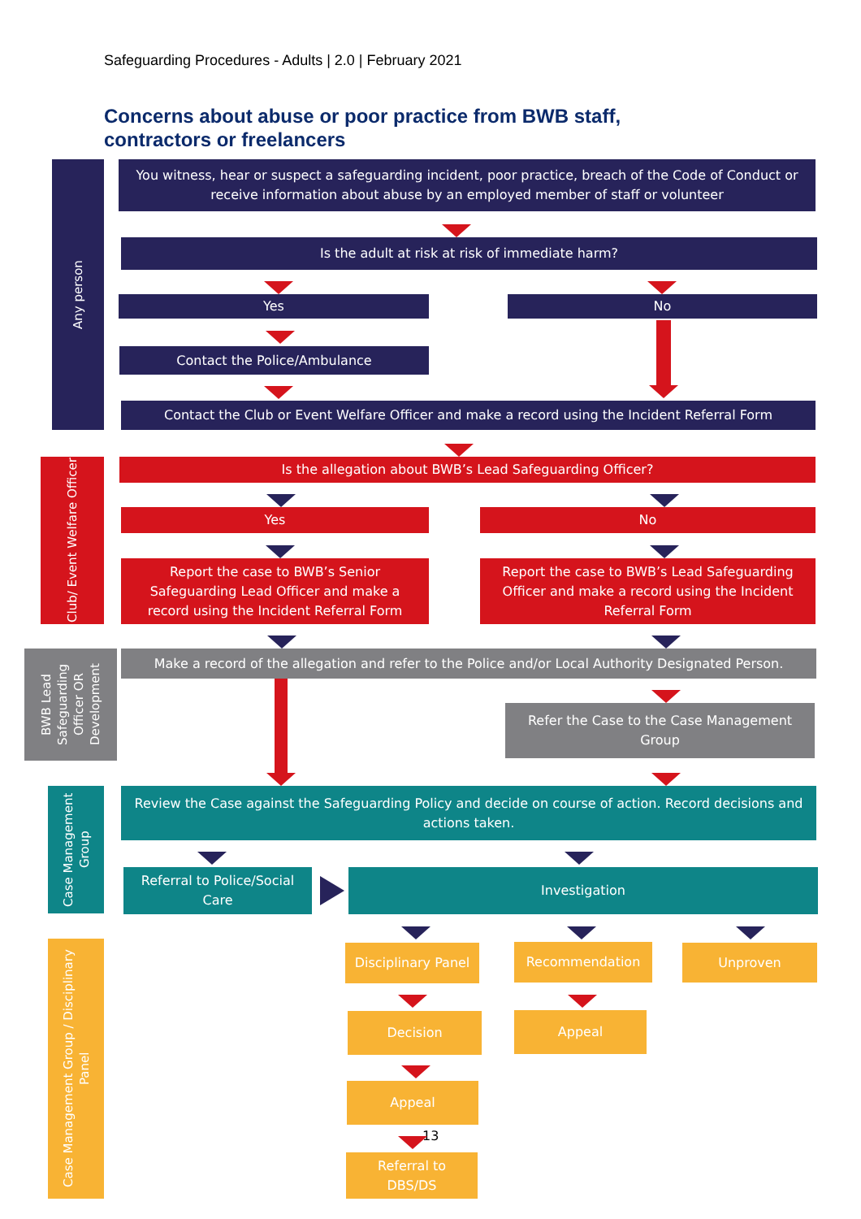Safeguarding Procedures - Adults | 2.0 | February 2021
Concerns about abuse or poor practice from BWB staff,
contractors or freelancers
Any person
You witness, hear or suspect a safeguarding incident, poor practice, breach of the Code of Conduct or receive information about abuse by an employed member of staff or volunteer
Is the adult at risk at risk of immediate harm?
Yes No
Contact the Police/Ambulance
Contact the Club or Event Welfare Officer and make a record using the Incident Referral Form
Club/ Event Welfare Officer
Is the allegation about BWB’s Lead Safeguarding Officer?
Yes No
Report the case to BWB’s Senior Safeguarding Lead Officer and make a record using the Incident Referral Form
Report the case to BWB’s Lead Safeguarding Officer and make a record using the Incident Referral Form
BWB Lead Safeguarding Officer OR Development
Make a record of the allegation and refer to the Police and/or Local Authority Designated Person.
Refer the Case to the Case Management Group
Case Management Group
Review the Case against the Safeguarding Policy and decide on course of action. Record decisions and actions taken.
Referral to Police/Social Care
Investigation
Case Management Group / Disciplinary Panel
Disciplinary Panel
Recommendation Unproven
Decision Appeal
Appeal
Referral to DBS/DS
13